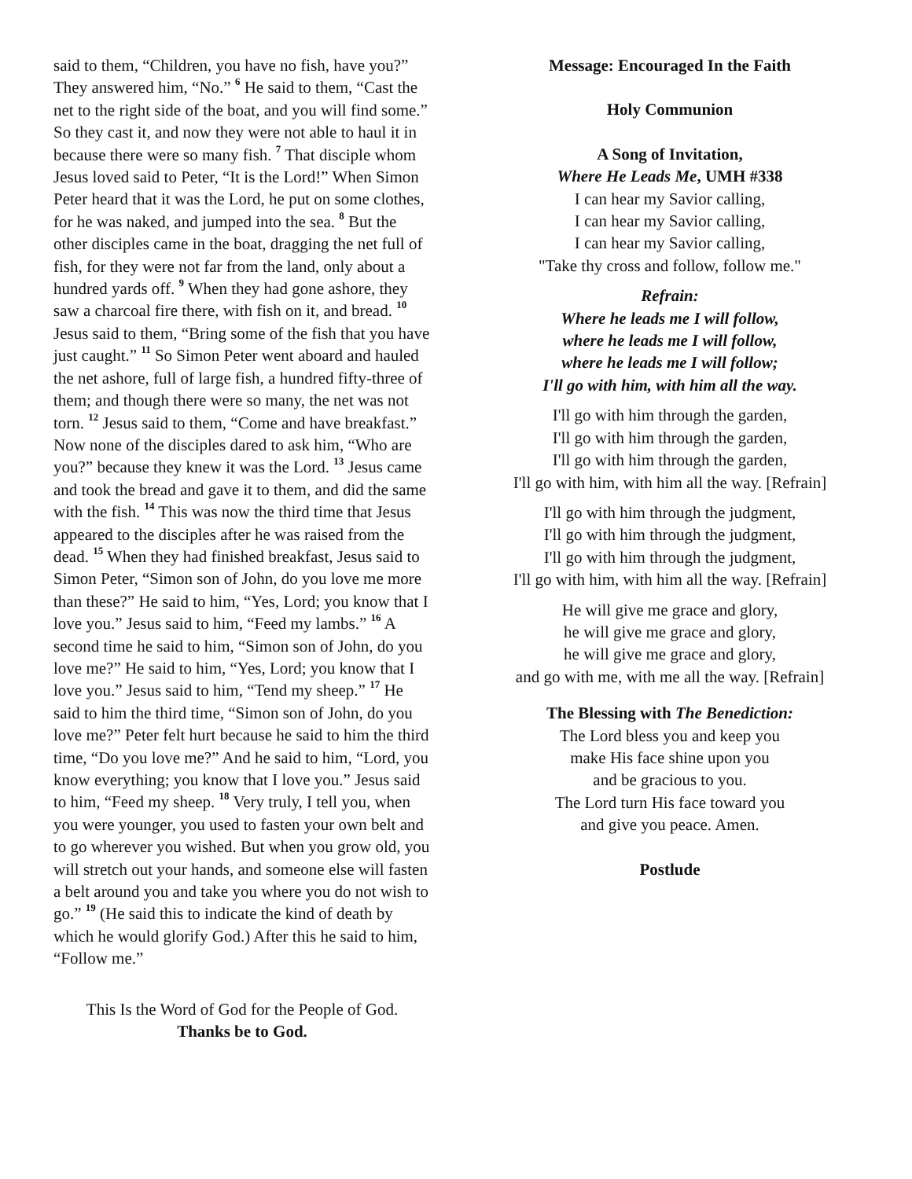said to them, “Children, you have no fish, have you?” They answered him, “No.” <sup>6</sup> He said to them, “Cast the net to the right side of the boat, and you will find some.” So they cast it, and now they were not able to haul it in because there were so many fish. <sup>7</sup> That disciple whom Jesus loved said to Peter, “It is the Lord!” When Simon Peter heard that it was the Lord, he put on some clothes, for he was naked, and jumped into the sea. <sup>8</sup> But the other disciples came in the boat, dragging the net full of fish, for they were not far from the land, only about a hundred yards off. <sup>9</sup> When they had gone ashore, they saw a charcoal fire there, with fish on it, and bread. <sup>10</sup> Jesus said to them, “Bring some of the fish that you have just caught.” <sup>11</sup> So Simon Peter went aboard and hauled the net ashore, full of large fish, a hundred fifty-three of them; and though there were so many, the net was not torn. <sup>12</sup> Jesus said to them, “Come and have breakfast.” Now none of the disciples dared to ask him, “Who are you?” because they knew it was the Lord. <sup>13</sup> Jesus came and took the bread and gave it to them, and did the same with the fish. <sup>14</sup> This was now the third time that Jesus appeared to the disciples after he was raised from the dead. <sup>15</sup> When they had finished breakfast, Jesus said to Simon Peter, “Simon son of John, do you love me more than these?” He said to him, “Yes, Lord; you know that I love you.” Jesus said to him, “Feed my lambs.” <sup>16</sup> A second time he said to him, “Simon son of John, do you love me?” He said to him, “Yes, Lord; you know that I love you.” Jesus said to him, “Tend my sheep.” <sup>17</sup> He said to him the third time, “Simon son of John, do you love me?” Peter felt hurt because he said to him the third time, “Do you love me?” And he said to him, “Lord, you know everything; you know that I love you.” Jesus said to him, “Feed my sheep. <sup>18</sup> Very truly, I tell you, when you were younger, you used to fasten your own belt and to go wherever you wished. But when you grow old, you will stretch out your hands, and someone else will fasten a belt around you and take you where you do not wish to go.” <sup>19</sup> (He said this to indicate the kind of death by which he would glorify God.) After this he said to him, “Follow me.”
This Is the Word of God for the People of God.
Thanks be to God.
Message: Encouraged In the Faith
Holy Communion
A Song of Invitation,
Where He Leads Me, UMH #338
I can hear my Savior calling,
I can hear my Savior calling,
I can hear my Savior calling,
"Take thy cross and follow, follow me."
Refrain:
Where he leads me I will follow,
where he leads me I will follow,
where he leads me I will follow;
I'll go with him, with him all the way.
I'll go with him through the garden,
I'll go with him through the garden,
I'll go with him through the garden,
I'll go with him, with him all the way. [Refrain]
I'll go with him through the judgment,
I'll go with him through the judgment,
I'll go with him through the judgment,
I'll go with him, with him all the way. [Refrain]
He will give me grace and glory,
he will give me grace and glory,
he will give me grace and glory,
and go with me, with me all the way. [Refrain]
The Blessing with The Benediction:
The Lord bless you and keep you
make His face shine upon you
and be gracious to you.
The Lord turn His face toward you
and give you peace. Amen.
Postlude